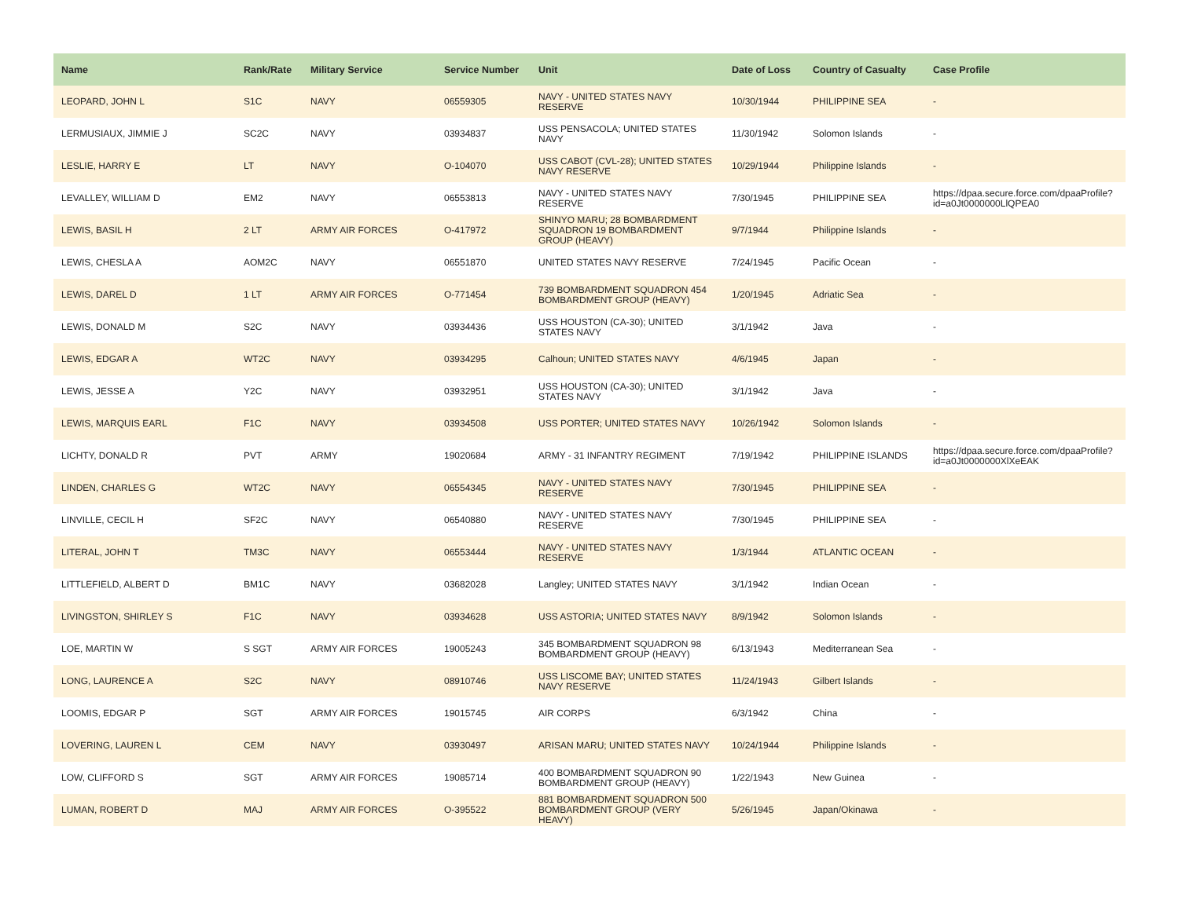| Name | Rank/Rate | Military Service | Service Number | Unit | Date of Loss | Country of Casualty | Case Profile |
| --- | --- | --- | --- | --- | --- | --- | --- |
| LEOPARD, JOHN L | S1C | NAVY | 06559305 | NAVY - UNITED STATES NAVY RESERVE | 10/30/1944 | PHILIPPINE SEA | - |
| LERMUSIAUX, JIMMIE J | SC2C | NAVY | 03934837 | USS PENSACOLA; UNITED STATES NAVY | 11/30/1942 | Solomon Islands | - |
| LESLIE, HARRY E | LT | NAVY | O-104070 | USS CABOT (CVL-28); UNITED STATES NAVY RESERVE | 10/29/1944 | Philippine Islands | - |
| LEVALLEY, WILLIAM D | EM2 | NAVY | 06553813 | NAVY - UNITED STATES NAVY RESERVE | 7/30/1945 | PHILIPPINE SEA | https://dpaa.secure.force.com/dpaaProfile?id=a0Jt0000000LlQPEA0 |
| LEWIS, BASIL H | 2 LT | ARMY AIR FORCES | O-417972 | SHINYO MARU; 28 BOMBARDMENT SQUADRON 19 BOMBARDMENT GROUP (HEAVY) | 9/7/1944 | Philippine Islands | - |
| LEWIS, CHESLA A | AOM2C | NAVY | 06551870 | UNITED STATES NAVY RESERVE | 7/24/1945 | Pacific Ocean | - |
| LEWIS, DAREL D | 1 LT | ARMY AIR FORCES | O-771454 | 739 BOMBARDMENT SQUADRON 454 BOMBARDMENT GROUP (HEAVY) | 1/20/1945 | Adriatic Sea | - |
| LEWIS, DONALD M | S2C | NAVY | 03934436 | USS HOUSTON (CA-30); UNITED STATES NAVY | 3/1/1942 | Java | - |
| LEWIS, EDGAR A | WT2C | NAVY | 03934295 | Calhoun; UNITED STATES NAVY | 4/6/1945 | Japan | - |
| LEWIS, JESSE A | Y2C | NAVY | 03932951 | USS HOUSTON (CA-30); UNITED STATES NAVY | 3/1/1942 | Java | - |
| LEWIS, MARQUIS EARL | F1C | NAVY | 03934508 | USS PORTER; UNITED STATES NAVY | 10/26/1942 | Solomon Islands | - |
| LICHTY, DONALD R | PVT | ARMY | 19020684 | ARMY - 31 INFANTRY REGIMENT | 7/19/1942 | PHILIPPINE ISLANDS | https://dpaa.secure.force.com/dpaaProfile?id=a0Jt0000000XlXeEAK |
| LINDEN, CHARLES G | WT2C | NAVY | 06554345 | NAVY - UNITED STATES NAVY RESERVE | 7/30/1945 | PHILIPPINE SEA | - |
| LINVILLE, CECIL H | SF2C | NAVY | 06540880 | NAVY - UNITED STATES NAVY RESERVE | 7/30/1945 | PHILIPPINE SEA | - |
| LITERAL, JOHN T | TM3C | NAVY | 06553444 | NAVY - UNITED STATES NAVY RESERVE | 1/3/1944 | ATLANTIC OCEAN | - |
| LITTLEFIELD, ALBERT D | BM1C | NAVY | 03682028 | Langley; UNITED STATES NAVY | 3/1/1942 | Indian Ocean | - |
| LIVINGSTON, SHIRLEY S | F1C | NAVY | 03934628 | USS ASTORIA; UNITED STATES NAVY | 8/9/1942 | Solomon Islands | - |
| LOE, MARTIN W | S SGT | ARMY AIR FORCES | 19005243 | 345 BOMBARDMENT SQUADRON 98 BOMBARDMENT GROUP (HEAVY) | 6/13/1943 | Mediterranean Sea | - |
| LONG, LAURENCE A | S2C | NAVY | 08910746 | USS LISCOME BAY; UNITED STATES NAVY RESERVE | 11/24/1943 | Gilbert Islands | - |
| LOOMIS, EDGAR P | SGT | ARMY AIR FORCES | 19015745 | AIR CORPS | 6/3/1942 | China | - |
| LOVERING, LAUREN L | CEM | NAVY | 03930497 | ARISAN MARU; UNITED STATES NAVY | 10/24/1944 | Philippine Islands | - |
| LOW, CLIFFORD S | SGT | ARMY AIR FORCES | 19085714 | 400 BOMBARDMENT SQUADRON 90 BOMBARDMENT GROUP (HEAVY) | 1/22/1943 | New Guinea | - |
| LUMAN, ROBERT D | MAJ | ARMY AIR FORCES | O-395522 | 881 BOMBARDMENT SQUADRON 500 BOMBARDMENT GROUP (VERY HEAVY) | 5/26/1945 | Japan/Okinawa | - |